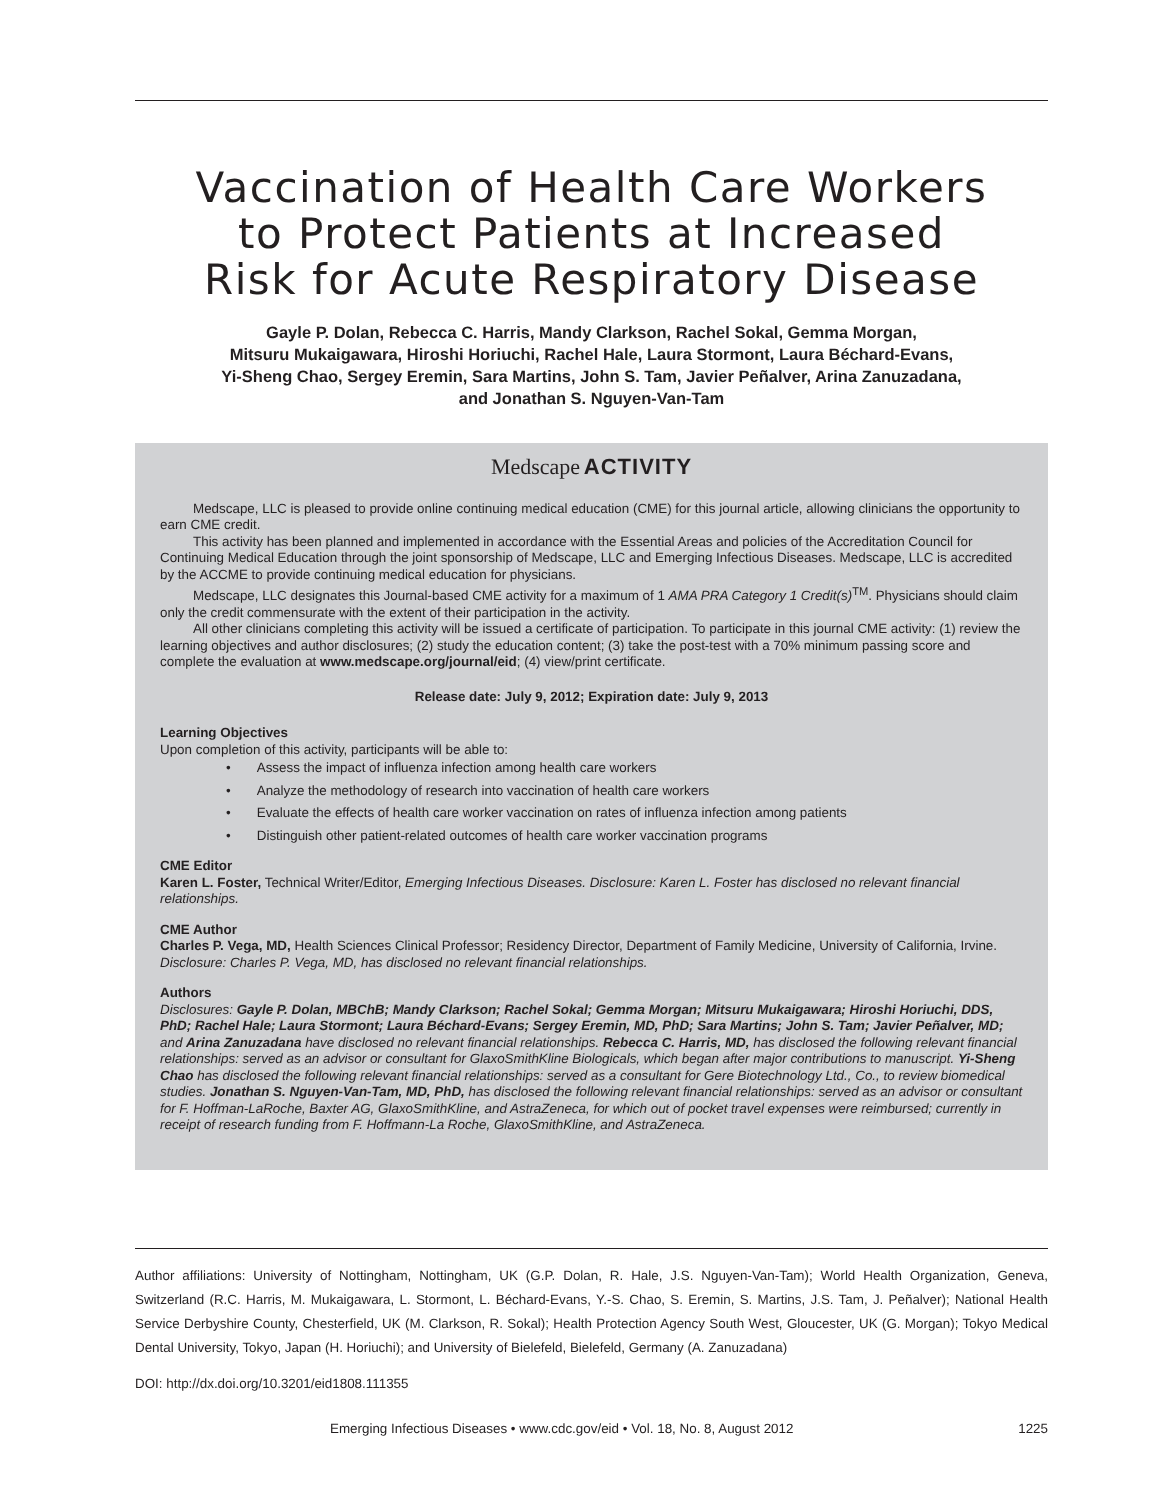Vaccination of Health Care Workers
to Protect Patients at Increased
Risk for Acute Respiratory Disease
Gayle P. Dolan, Rebecca C. Harris, Mandy Clarkson, Rachel Sokal, Gemma Morgan,
Mitsuru Mukaigawara, Hiroshi Horiuchi, Rachel Hale, Laura Stormont, Laura Béchard-Evans,
Yi-Sheng Chao, Sergey Eremin, Sara Martins, John S. Tam, Javier Peñalver, Arina Zanuzadana,
and Jonathan S. Nguyen-Van-Tam
Medscape ACTIVITY
Medscape, LLC is pleased to provide online continuing medical education (CME) for this journal article, allowing clinicians the opportunity to earn CME credit.
This activity has been planned and implemented in accordance with the Essential Areas and policies of the Accreditation Council for Continuing Medical Education through the joint sponsorship of Medscape, LLC and Emerging Infectious Diseases. Medscape, LLC is accredited by the ACCME to provide continuing medical education for physicians.
Medscape, LLC designates this Journal-based CME activity for a maximum of 1 AMA PRA Category 1 Credit(s)<sup>TM</sup>. Physicians should claim only the credit commensurate with the extent of their participation in the activity.
All other clinicians completing this activity will be issued a certificate of participation. To participate in this journal CME activity: (1) review the learning objectives and author disclosures; (2) study the education content; (3) take the post-test with a 70% minimum passing score and complete the evaluation at www.medscape.org/journal/eid; (4) view/print certificate.
Release date: July 9, 2012; Expiration date: July 9, 2013
Learning Objectives
Upon completion of this activity, participants will be able to:
• Assess the impact of influenza infection among health care workers
• Analyze the methodology of research into vaccination of health care workers
• Evaluate the effects of health care worker vaccination on rates of influenza infection among patients
• Distinguish other patient-related outcomes of health care worker vaccination programs
CME Editor
Karen L. Foster, Technical Writer/Editor, Emerging Infectious Diseases. Disclosure: Karen L. Foster has disclosed no relevant financial relationships.
CME Author
Charles P. Vega, MD, Health Sciences Clinical Professor; Residency Director, Department of Family Medicine, University of California, Irvine. Disclosure: Charles P. Vega, MD, has disclosed no relevant financial relationships.
Authors
Disclosures: Gayle P. Dolan, MBChB; Mandy Clarkson; Rachel Sokal; Gemma Morgan; Mitsuru Mukaigawara; Hiroshi Horiuchi, DDS, PhD; Rachel Hale; Laura Stormont; Laura Béchard-Evans; Sergey Eremin, MD, PhD; Sara Martins; John S. Tam; Javier Peñalver, MD; and Arina Zanuzadana have disclosed no relevant financial relationships. Rebecca C. Harris, MD, has disclosed the following relevant financial relationships: served as an advisor or consultant for GlaxoSmithKline Biologicals, which began after major contributions to manuscript. Yi-Sheng Chao has disclosed the following relevant financial relationships: served as a consultant for Gere Biotechnology Ltd., Co., to review biomedical studies. Jonathan S. Nguyen-Van-Tam, MD, PhD, has disclosed the following relevant financial relationships: served as an advisor or consultant for F. Hoffman-LaRoche, Baxter AG, GlaxoSmithKline, and AstraZeneca, for which out of pocket travel expenses were reimbursed; currently in receipt of research funding from F. Hoffmann-La Roche, GlaxoSmithKline, and AstraZeneca.
Author affiliations: University of Nottingham, Nottingham, UK (G.P. Dolan, R. Hale, J.S. Nguyen-Van-Tam); World Health Organization, Geneva, Switzerland (R.C. Harris, M. Mukaigawara, L. Stormont, L. Béchard-Evans, Y.-S. Chao, S. Eremin, S. Martins, J.S. Tam, J. Peñalver); National Health Service Derbyshire County, Chesterfield, UK (M. Clarkson, R. Sokal); Health Protection Agency South West, Gloucester, UK (G. Morgan); Tokyo Medical Dental University, Tokyo, Japan (H. Horiuchi); and University of Bielefeld, Bielefeld, Germany (A. Zanuzadana)
DOI: http://dx.doi.org/10.3201/eid1808.111355
Emerging Infectious Diseases • www.cdc.gov/eid • Vol. 18, No. 8, August 2012 1225